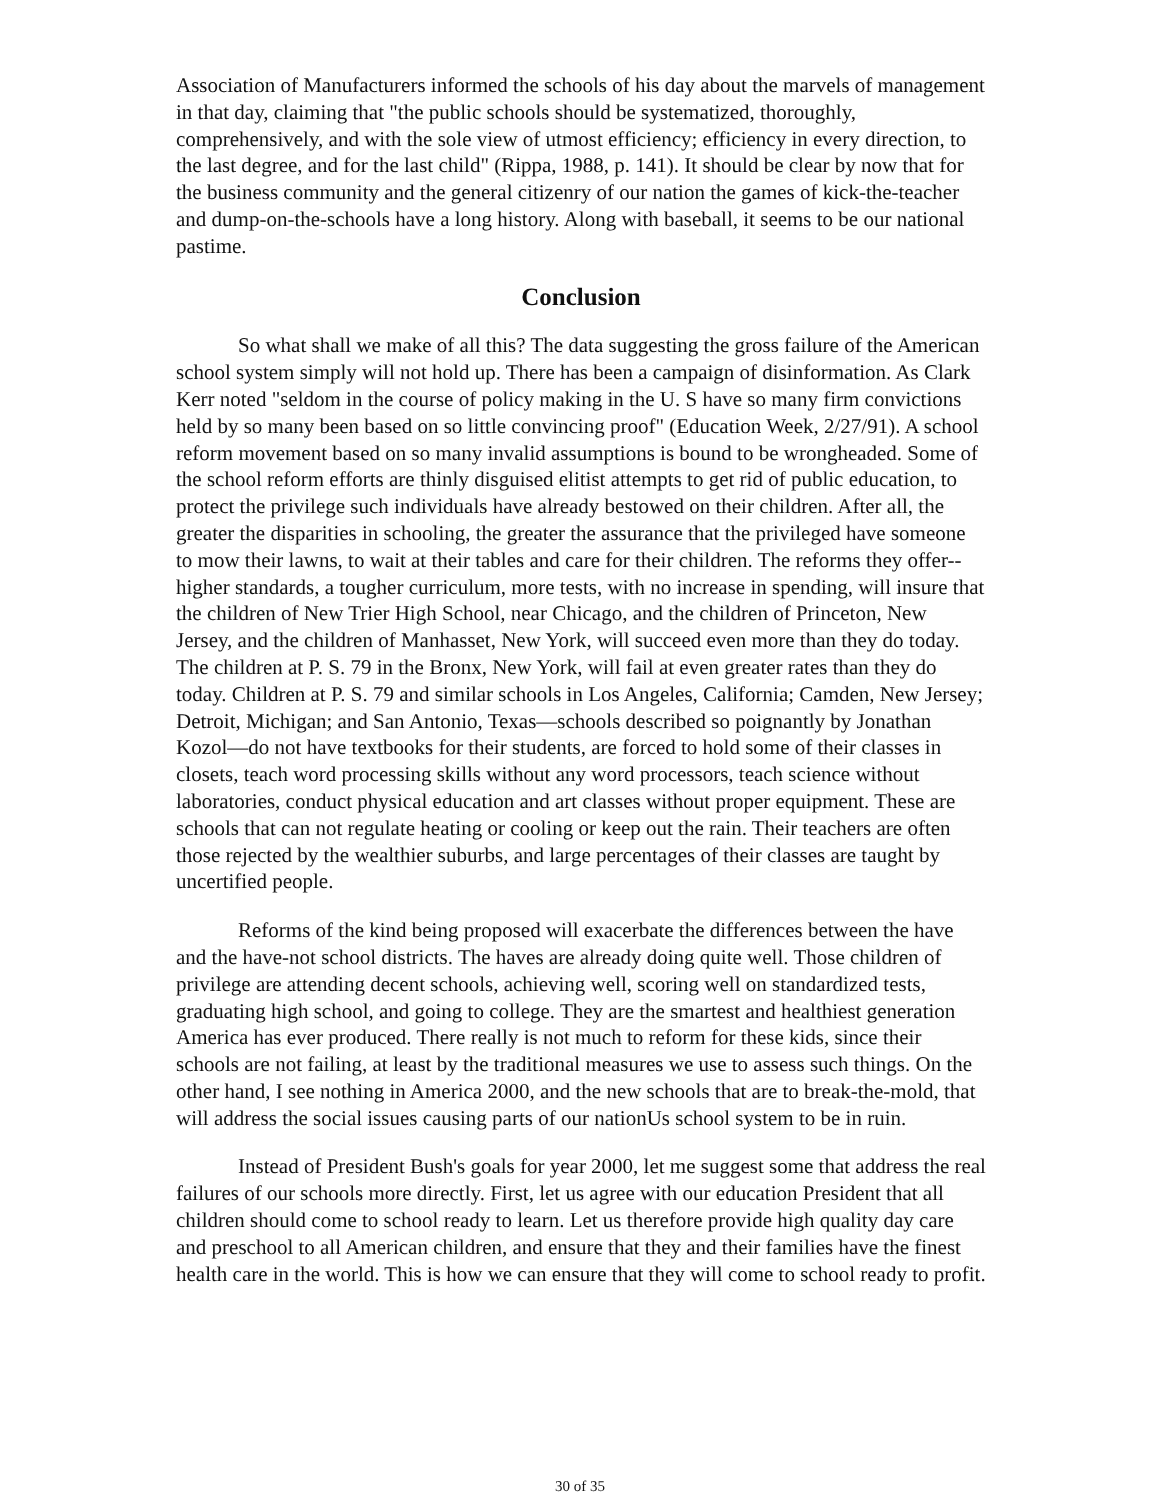Association of Manufacturers informed the schools of his day about the marvels of management in that day, claiming that "the public schools should be systematized, thoroughly, comprehensively, and with the sole view of utmost efficiency; efficiency in every direction, to the last degree, and for the last child" (Rippa, 1988, p. 141). It should be clear by now that for the business community and the general citizenry of our nation the games of kick-the-teacher and dump-on-the-schools have a long history. Along with baseball, it seems to be our national pastime.
Conclusion
So what shall we make of all this? The data suggesting the gross failure of the American school system simply will not hold up. There has been a campaign of disinformation. As Clark Kerr noted "seldom in the course of policy making in the U. S have so many firm convictions held by so many been based on so little convincing proof" (Education Week, 2/27/91). A school reform movement based on so many invalid assumptions is bound to be wrongheaded. Some of the school reform efforts are thinly disguised elitist attempts to get rid of public education, to protect the privilege such individuals have already bestowed on their children. After all, the greater the disparities in schooling, the greater the assurance that the privileged have someone to mow their lawns, to wait at their tables and care for their children. The reforms they offer-- higher standards, a tougher curriculum, more tests, with no increase in spending, will insure that the children of New Trier High School, near Chicago, and the children of Princeton, New Jersey, and the children of Manhasset, New York, will succeed even more than they do today. The children at P. S. 79 in the Bronx, New York, will fail at even greater rates than they do today. Children at P. S. 79 and similar schools in Los Angeles, California; Camden, New Jersey; Detroit, Michigan; and San Antonio, Texas—schools described so poignantly by Jonathan Kozol—do not have textbooks for their students, are forced to hold some of their classes in closets, teach word processing skills without any word processors, teach science without laboratories, conduct physical education and art classes without proper equipment. These are schools that can not regulate heating or cooling or keep out the rain. Their teachers are often those rejected by the wealthier suburbs, and large percentages of their classes are taught by uncertified people.
Reforms of the kind being proposed will exacerbate the differences between the have and the have-not school districts. The haves are already doing quite well. Those children of privilege are attending decent schools, achieving well, scoring well on standardized tests, graduating high school, and going to college. They are the smartest and healthiest generation America has ever produced. There really is not much to reform for these kids, since their schools are not failing, at least by the traditional measures we use to assess such things. On the other hand, I see nothing in America 2000, and the new schools that are to break-the-mold, that will address the social issues causing parts of our nationUs school system to be in ruin.
Instead of President Bush's goals for year 2000, let me suggest some that address the real failures of our schools more directly. First, let us agree with our education President that all children should come to school ready to learn. Let us therefore provide high quality day care and preschool to all American children, and ensure that they and their families have the finest health care in the world. This is how we can ensure that they will come to school ready to profit.
30 of 35